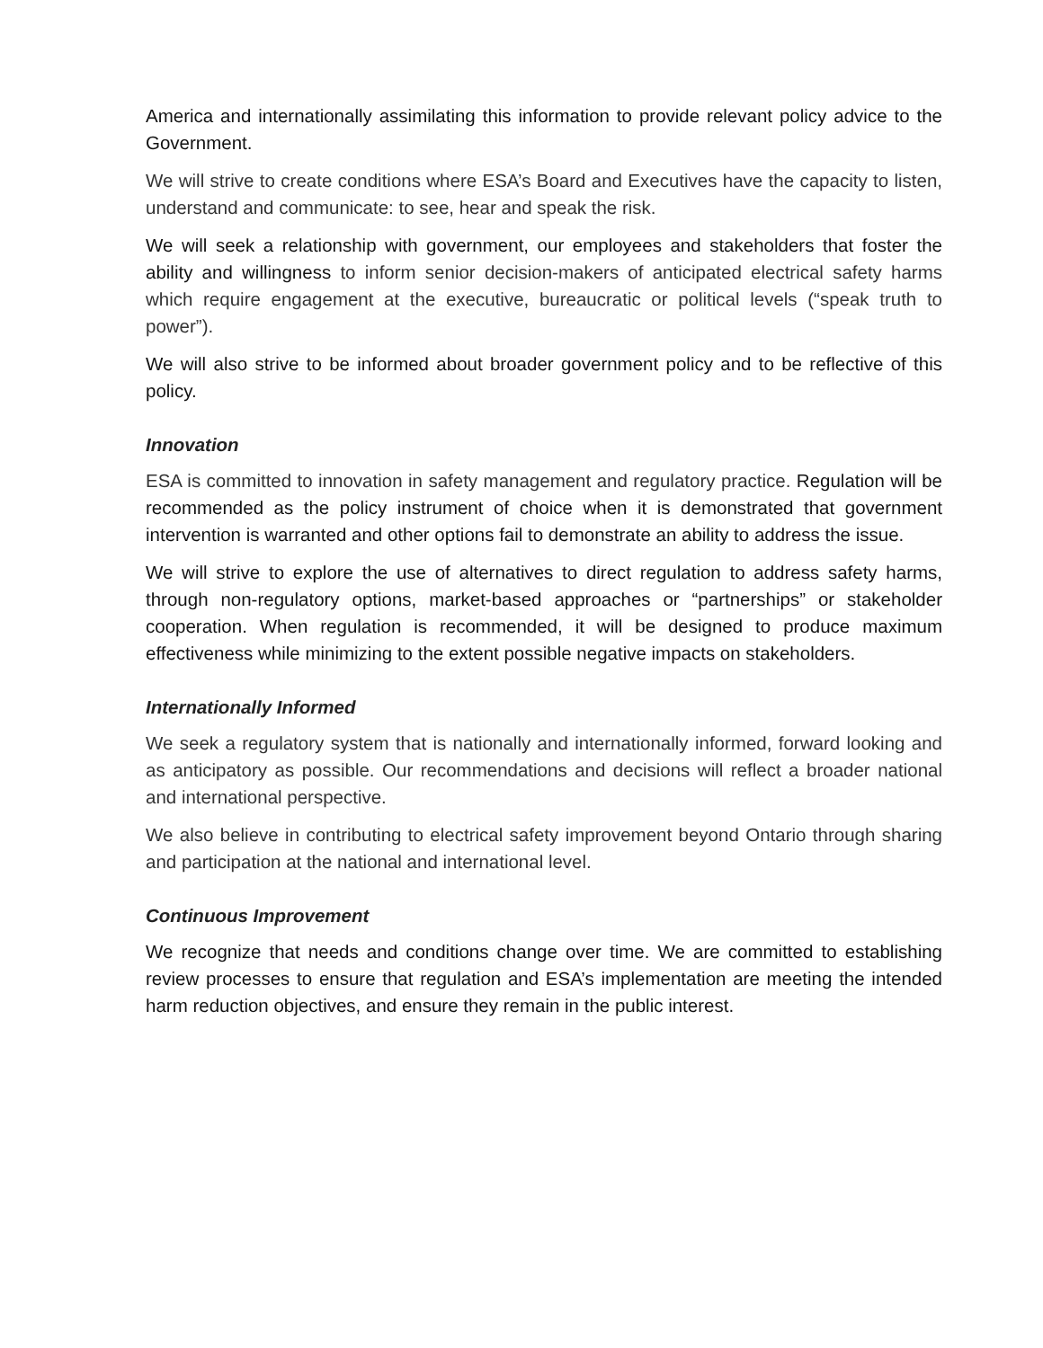America and internationally assimilating this information to provide relevant policy advice to the Government.
We will strive to create conditions where ESA’s Board and Executives have the capacity to listen, understand and communicate: to see, hear and speak the risk.
We will seek a relationship with government, our employees and stakeholders that foster the ability and willingness to inform senior decision-makers of anticipated electrical safety harms which require engagement at the executive, bureaucratic or political levels (“speak truth to power”).
We will also strive to be informed about broader government policy and to be reflective of this policy.
Innovation
ESA is committed to innovation in safety management and regulatory practice. Regulation will be recommended as the policy instrument of choice when it is demonstrated that government intervention is warranted and other options fail to demonstrate an ability to address the issue.
We will strive to explore the use of alternatives to direct regulation to address safety harms, through non-regulatory options, market-based approaches or “partnerships” or stakeholder cooperation. When regulation is recommended, it will be designed to produce maximum effectiveness while minimizing to the extent possible negative impacts on stakeholders.
Internationally Informed
We seek a regulatory system that is nationally and internationally informed, forward looking and as anticipatory as possible. Our recommendations and decisions will reflect a broader national and international perspective.
We also believe in contributing to electrical safety improvement beyond Ontario through sharing and participation at the national and international level.
Continuous Improvement
We recognize that needs and conditions change over time. We are committed to establishing review processes to ensure that regulation and ESA’s implementation are meeting the intended harm reduction objectives, and ensure they remain in the public interest.